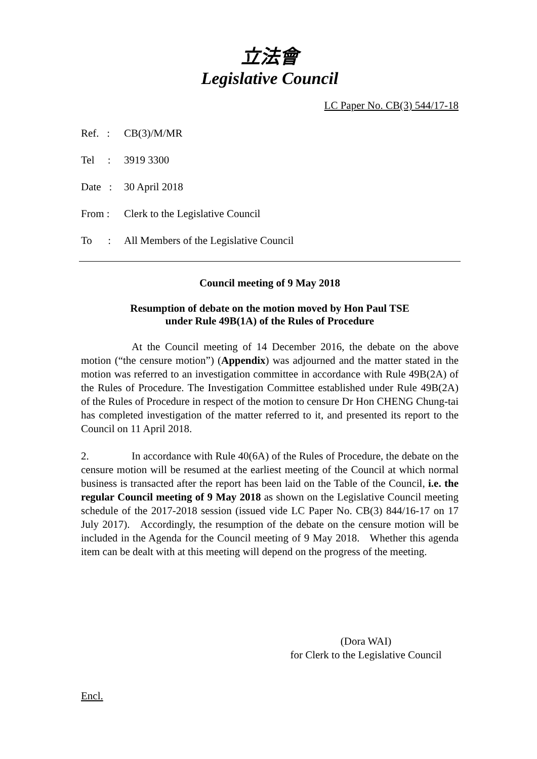立法會
Legislative Council
LC Paper No. CB(3) 544/17-18
Ref. : CB(3)/M/MR
Tel : 3919 3300
Date : 30 April 2018
From : Clerk to the Legislative Council
To : All Members of the Legislative Council
Council meeting of 9 May 2018
Resumption of debate on the motion moved by Hon Paul TSE
under Rule 49B(1A) of the Rules of Procedure
At the Council meeting of 14 December 2016, the debate on the above motion (“the censure motion”) (Appendix) was adjourned and the matter stated in the motion was referred to an investigation committee in accordance with Rule 49B(2A) of the Rules of Procedure. The Investigation Committee established under Rule 49B(2A) of the Rules of Procedure in respect of the motion to censure Dr Hon CHENG Chung-tai has completed investigation of the matter referred to it, and presented its report to the Council on 11 April 2018.
2. In accordance with Rule 40(6A) of the Rules of Procedure, the debate on the censure motion will be resumed at the earliest meeting of the Council at which normal business is transacted after the report has been laid on the Table of the Council, i.e. the regular Council meeting of 9 May 2018 as shown on the Legislative Council meeting schedule of the 2017-2018 session (issued vide LC Paper No. CB(3) 844/16-17 on 17 July 2017). Accordingly, the resumption of the debate on the censure motion will be included in the Agenda for the Council meeting of 9 May 2018. Whether this agenda item can be dealt with at this meeting will depend on the progress of the meeting.
(Dora WAI)
for Clerk to the Legislative Council
Encl.